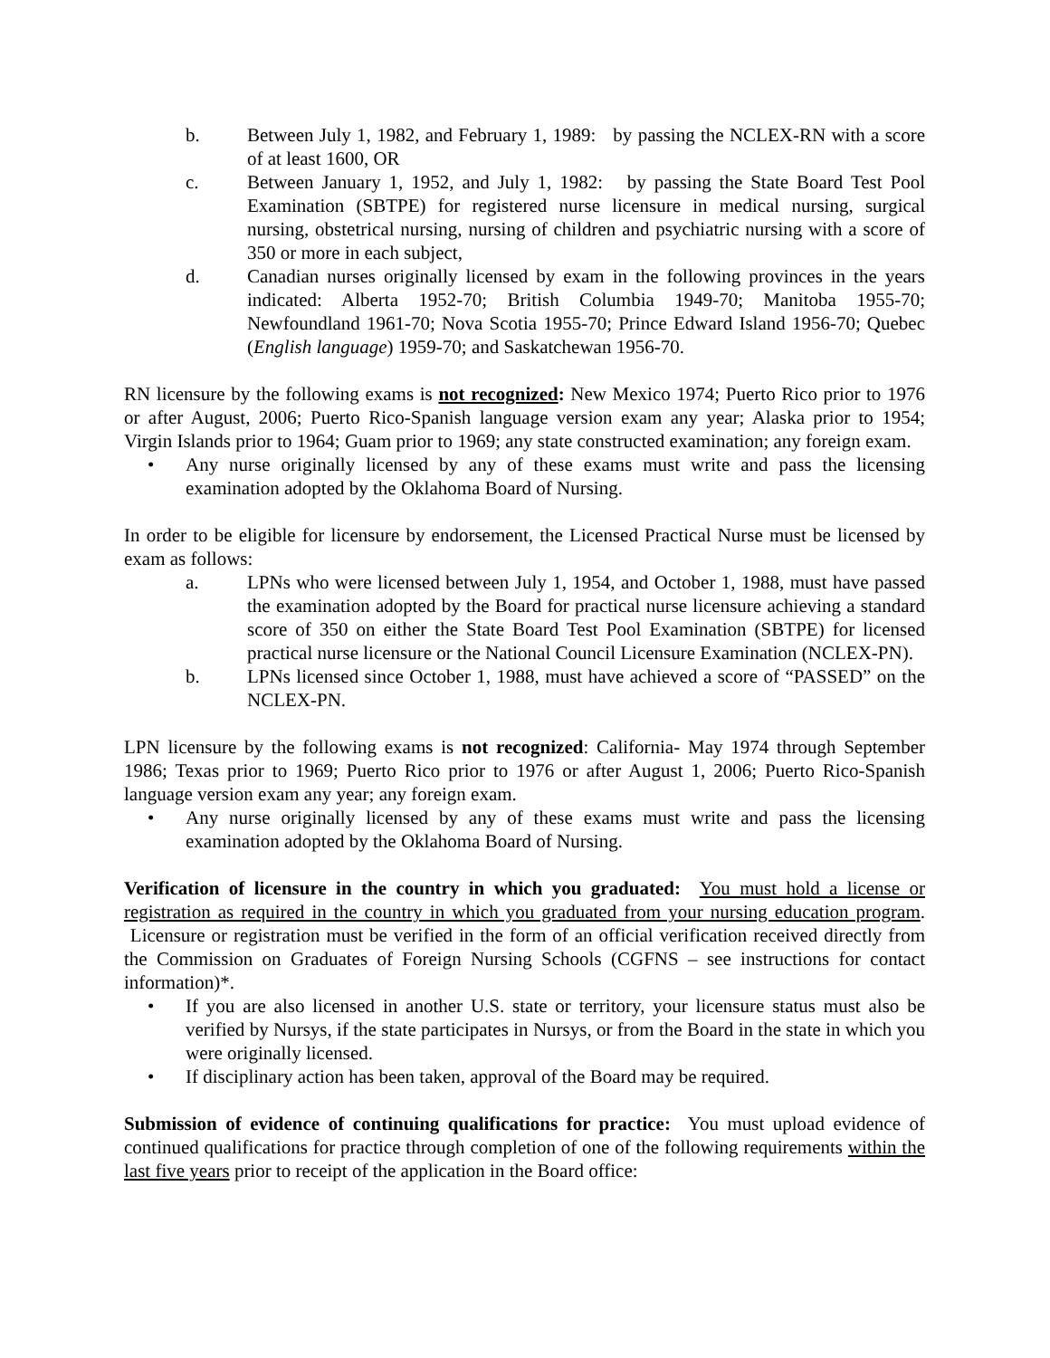b. Between July 1, 1982, and February 1, 1989: by passing the NCLEX-RN with a score of at least 1600, OR
c. Between January 1, 1952, and July 1, 1982: by passing the State Board Test Pool Examination (SBTPE) for registered nurse licensure in medical nursing, surgical nursing, obstetrical nursing, nursing of children and psychiatric nursing with a score of 350 or more in each subject,
d. Canadian nurses originally licensed by exam in the following provinces in the years indicated: Alberta 1952-70; British Columbia 1949-70; Manitoba 1955-70; Newfoundland 1961-70; Nova Scotia 1955-70; Prince Edward Island 1956-70; Quebec (English language) 1959-70; and Saskatchewan 1956-70.
RN licensure by the following exams is not recognized: New Mexico 1974; Puerto Rico prior to 1976 or after August, 2006; Puerto Rico-Spanish language version exam any year; Alaska prior to 1954; Virgin Islands prior to 1964; Guam prior to 1969; any state constructed examination; any foreign exam.
• Any nurse originally licensed by any of these exams must write and pass the licensing examination adopted by the Oklahoma Board of Nursing.
In order to be eligible for licensure by endorsement, the Licensed Practical Nurse must be licensed by exam as follows:
a. LPNs who were licensed between July 1, 1954, and October 1, 1988, must have passed the examination adopted by the Board for practical nurse licensure achieving a standard score of 350 on either the State Board Test Pool Examination (SBTPE) for licensed practical nurse licensure or the National Council Licensure Examination (NCLEX-PN).
b. LPNs licensed since October 1, 1988, must have achieved a score of “PASSED” on the NCLEX-PN.
LPN licensure by the following exams is not recognized: California- May 1974 through September 1986; Texas prior to 1969; Puerto Rico prior to 1976 or after August 1, 2006; Puerto Rico-Spanish language version exam any year; any foreign exam.
• Any nurse originally licensed by any of these exams must write and pass the licensing examination adopted by the Oklahoma Board of Nursing.
Verification of licensure in the country in which you graduated: You must hold a license or registration as required in the country in which you graduated from your nursing education program. Licensure or registration must be verified in the form of an official verification received directly from the Commission on Graduates of Foreign Nursing Schools (CGFNS – see instructions for contact information)*.
• If you are also licensed in another U.S. state or territory, your licensure status must also be verified by Nursys, if the state participates in Nursys, or from the Board in the state in which you were originally licensed.
• If disciplinary action has been taken, approval of the Board may be required.
Submission of evidence of continuing qualifications for practice: You must upload evidence of continued qualifications for practice through completion of one of the following requirements within the last five years prior to receipt of the application in the Board office: